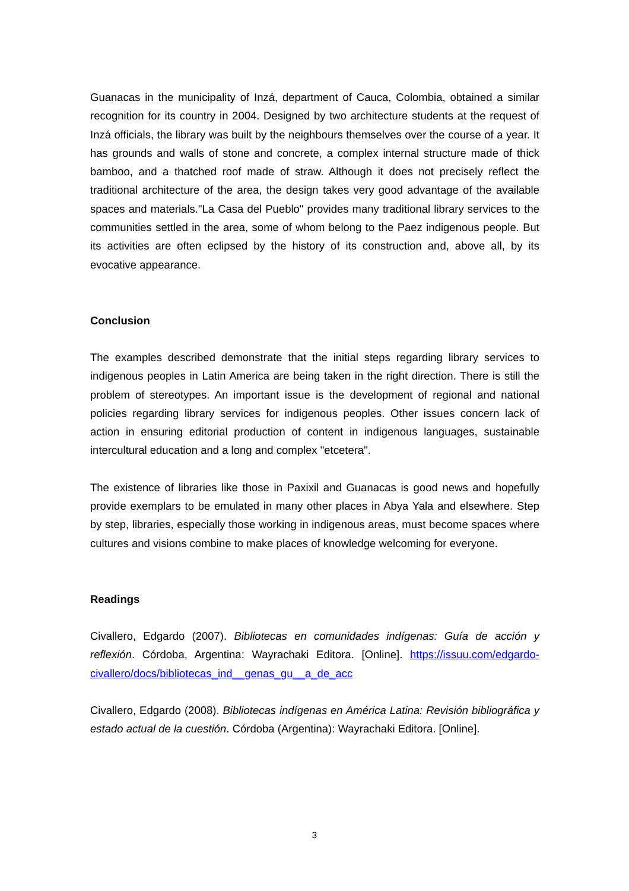Guanacas in the municipality of Inzá, department of Cauca, Colombia, obtained a similar recognition for its country in 2004. Designed by two architecture students at the request of Inzá officials, the library was built by the neighbours themselves over the course of a year. It has grounds and walls of stone and concrete, a complex internal structure made of thick bamboo, and a thatched roof made of straw. Although it does not precisely reflect the traditional architecture of the area, the design takes very good advantage of the available spaces and materials."La Casa del Pueblo" provides many traditional library services to the communities settled in the area, some of whom belong to the Paez indigenous people. But its activities are often eclipsed by the history of its construction and, above all, by its evocative appearance.
Conclusion
The examples described demonstrate that the initial steps regarding library services to indigenous peoples in Latin America are being taken in the right direction. There is still the problem of stereotypes. An important issue is the development of regional and national policies regarding library services for indigenous peoples. Other issues concern lack of action in ensuring editorial production of content in indigenous languages, sustainable intercultural education and a long and complex "etcetera".
The existence of libraries like those in Paxixil and Guanacas is good news and hopefully provide exemplars to be emulated in many other places in Abya Yala and elsewhere. Step by step, libraries, especially those working in indigenous areas, must become spaces where cultures and visions combine to make places of knowledge welcoming for everyone.
Readings
Civallero, Edgardo (2007). Bibliotecas en comunidades indígenas: Guía de acción y reflexión. Córdoba, Argentina: Wayrachaki Editora. [Online]. https://issuu.com/edgardo-civallero/docs/bibliotecas_ind__genas_gu__a_de_acc
Civallero, Edgardo (2008). Bibliotecas indígenas en América Latina: Revisión bibliográfica y estado actual de la cuestión. Córdoba (Argentina): Wayrachaki Editora. [Online].
3